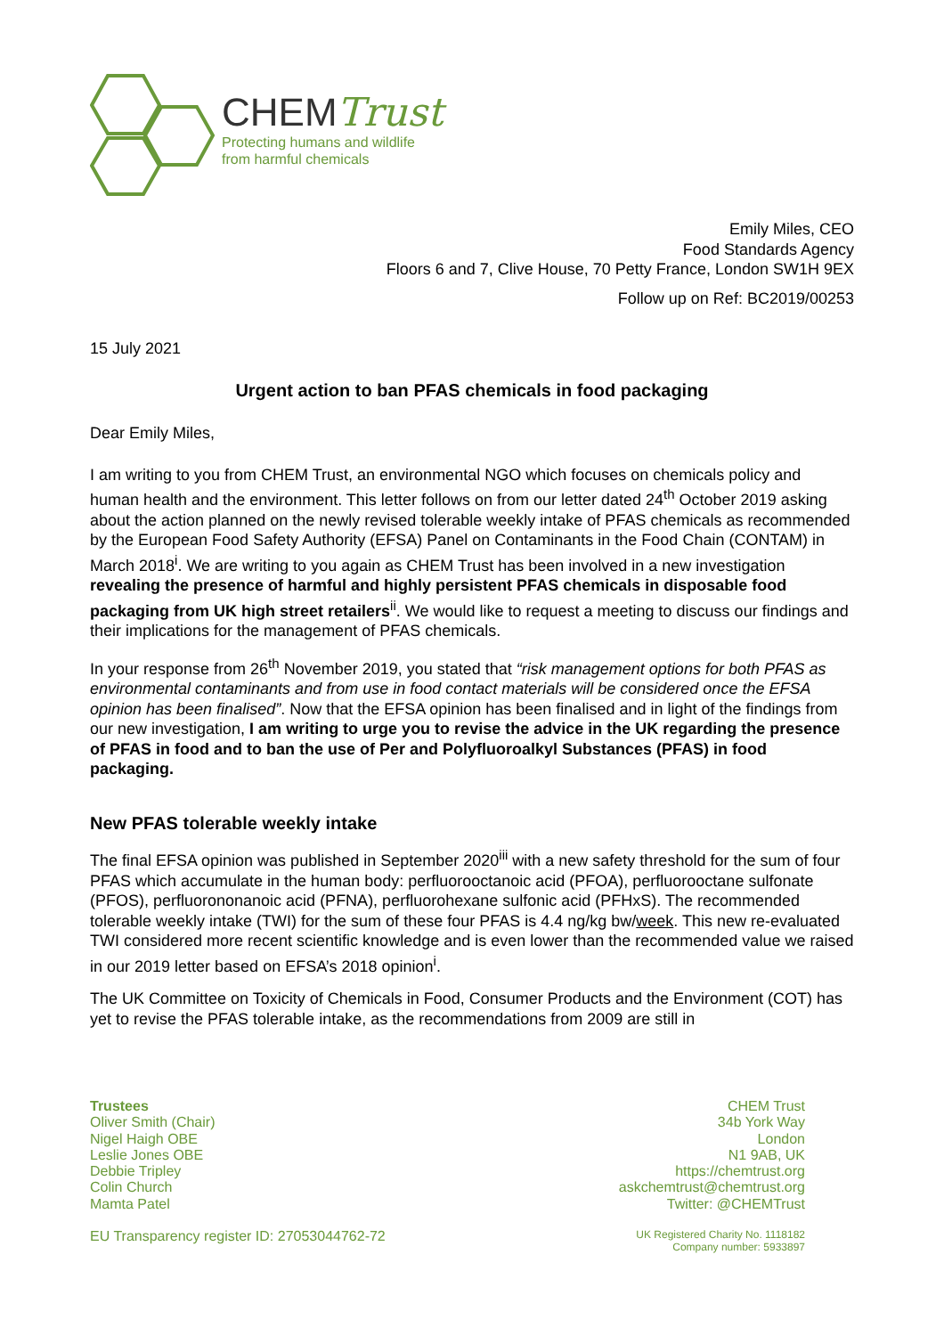CHEMTrust
Protecting humans and wildlife
from harmful chemicals
Emily Miles, CEO
Food Standards Agency
Floors 6 and 7, Clive House, 70 Petty France, London SW1H 9EX
Follow up on Ref: BC2019/00253
15 July 2021
Urgent action to ban PFAS chemicals in food packaging
Dear Emily Miles,
I am writing to you from CHEM Trust, an environmental NGO which focuses on chemicals policy and human health and the environment. This letter follows on from our letter dated 24<sup>th</sup> October 2019 asking about the action planned on the newly revised tolerable weekly intake of PFAS chemicals as recommended by the European Food Safety Authority (EFSA) Panel on Contaminants in the Food Chain (CONTAM) in March 2018<sup>i</sup>. We are writing to you again as CHEM Trust has been involved in a new investigation revealing the presence of harmful and highly persistent PFAS chemicals in disposable food packaging from UK high street retailers<sup>ii</sup>. We would like to request a meeting to discuss our findings and their implications for the management of PFAS chemicals.
In your response from 26<sup>th</sup> November 2019, you stated that “risk management options for both PFAS as environmental contaminants and from use in food contact materials will be considered once the EFSA opinion has been finalised”. Now that the EFSA opinion has been finalised and in light of the findings from our new investigation, I am writing to urge you to revise the advice in the UK regarding the presence of PFAS in food and to ban the use of Per and Polyfluoroalkyl Substances (PFAS) in food packaging.
New PFAS tolerable weekly intake
The final EFSA opinion was published in September 2020<sup>iii</sup> with a new safety threshold for the sum of four PFAS which accumulate in the human body: perfluorooctanoic acid (PFOA), perfluorooctane sulfonate (PFOS), perfluorononanoic acid (PFNA), perfluorohexane sulfonic acid (PFHxS). The recommended tolerable weekly intake (TWI) for the sum of these four PFAS is 4.4 ng/kg bw/week. This new re-evaluated TWI considered more recent scientific knowledge and is even lower than the recommended value we raised in our 2019 letter based on EFSA’s 2018 opinion<sup>i</sup>.
The UK Committee on Toxicity of Chemicals in Food, Consumer Products and the Environment (COT) has yet to revise the PFAS tolerable intake, as the recommendations from 2009 are still in
Trustees
Oliver Smith (Chair)
Nigel Haigh OBE
Leslie Jones OBE
Debbie Tripley
Colin Church
Mamta Patel
CHEM Trust
34b York Way
London
N1 9AB, UK
https://chemtrust.org
askchemtrust@chemtrust.org
Twitter: @CHEMTrust
EU Transparency register ID: 27053044762-72
UK Registered Charity No. 1118182
Company number: 5933897